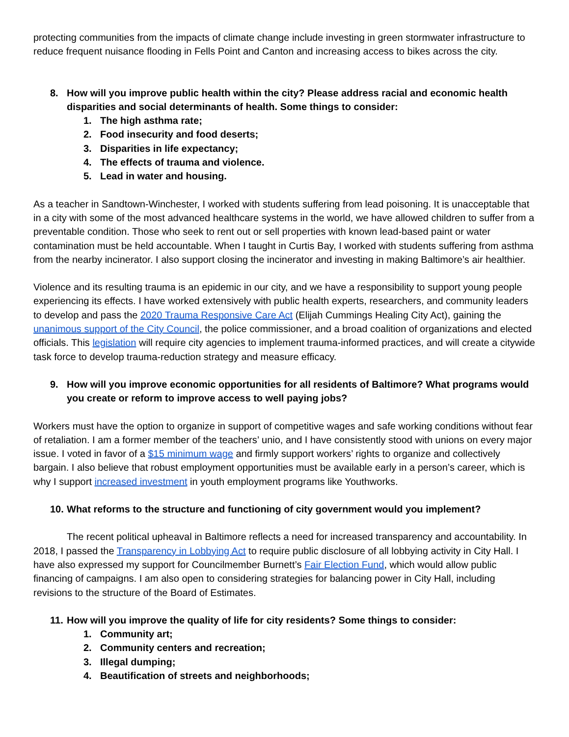protecting communities from the impacts of climate change include investing in green stormwater infrastructure to reduce frequent nuisance flooding in Fells Point and Canton and increasing access to bikes across the city.
8. How will you improve public health within the city? Please address racial and economic health disparities and social determinants of health. Some things to consider:
1. The high asthma rate;
2. Food insecurity and food deserts;
3. Disparities in life expectancy;
4. The effects of trauma and violence.
5. Lead in water and housing.
As a teacher in Sandtown-Winchester, I worked with students suffering from lead poisoning. It is unacceptable that in a city with some of the most advanced healthcare systems in the world, we have allowed children to suffer from a preventable condition. Those who seek to rent out or sell properties with known lead-based paint or water contamination must be held accountable. When I taught in Curtis Bay, I worked with students suffering from asthma from the nearby incinerator. I also support closing the incinerator and investing in making Baltimore’s air healthier.
Violence and its resulting trauma is an epidemic in our city, and we have a responsibility to support young people experiencing its effects. I have worked extensively with public health experts, researchers, and community leaders to develop and pass the 2020 Trauma Responsive Care Act (Elijah Cummings Healing City Act), gaining the unanimous support of the City Council, the police commissioner, and a broad coalition of organizations and elected officials. This legislation will require city agencies to implement trauma-informed practices, and will create a citywide task force to develop trauma-reduction strategy and measure efficacy.
9. How will you improve economic opportunities for all residents of Baltimore? What programs would you create or reform to improve access to well paying jobs?
Workers must have the option to organize in support of competitive wages and safe working conditions without fear of retaliation. I am a former member of the teachers’ unio, and I have consistently stood with unions on every major issue. I voted in favor of a $15 minimum wage and firmly support workers’ rights to organize and collectively bargain. I also believe that robust employment opportunities must be available early in a person’s career, which is why I support increased investment in youth employment programs like Youthworks.
10. What reforms to the structure and functioning of city government would you implement?
The recent political upheaval in Baltimore reflects a need for increased transparency and accountability. In 2018, I passed the Transparency in Lobbying Act to require public disclosure of all lobbying activity in City Hall. I have also expressed my support for Councilmember Burnett’s Fair Election Fund, which would allow public financing of campaigns. I am also open to considering strategies for balancing power in City Hall, including revisions to the structure of the Board of Estimates.
11. How will you improve the quality of life for city residents? Some things to consider:
1. Community art;
2. Community centers and recreation;
3. Illegal dumping;
4. Beautification of streets and neighborhoods;